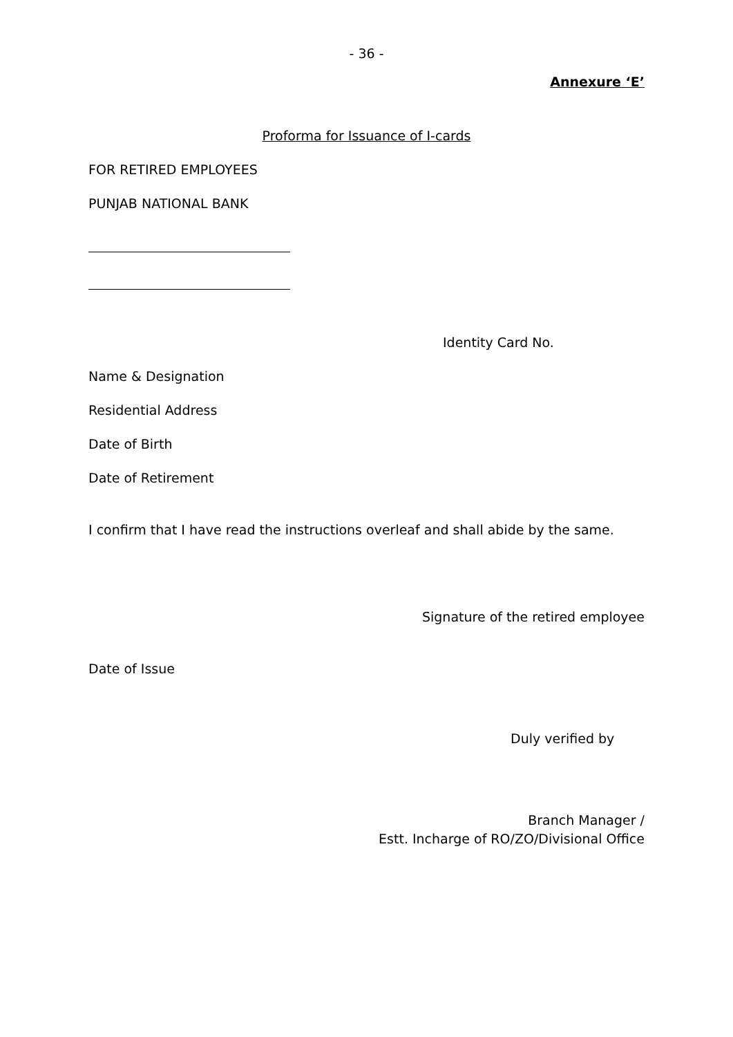- 36 -
Annexure ‘E’
Proforma for Issuance of I-cards
FOR RETIRED EMPLOYEES
PUNJAB NATIONAL BANK
Identity Card No.
Name & Designation
Residential Address
Date of Birth
Date of Retirement
I confirm that I have read the instructions overleaf and shall abide by the same.
Signature of the retired employee
Date of Issue
Duly verified by
Branch Manager /
Estt. Incharge of RO/ZO/Divisional Office